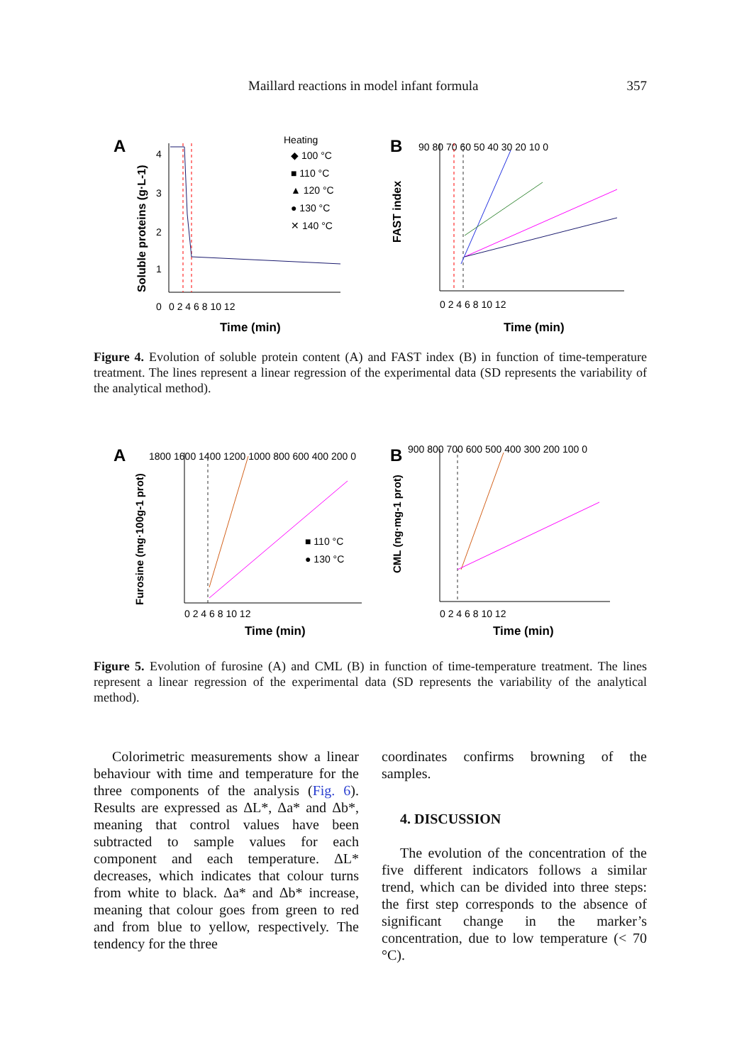Maillard reactions in model infant formula 357
A
4
3
2
1
0
0 2 4 6 8 10 12
Time (min)
Heating
◆ 100 °C
■ 110 °C
▲ 120 °C
● 130 °C
✕ 140 °C
Soluble proteins (g·L-1)
B
90 80 70 60 50 40 30 20 10 0
0 2 4 6 8 10 12
Time (min)
FAST index
Figure 4. Evolution of soluble protein content (A) and FAST index (B) in function of time-temperature treatment. The lines represent a linear regression of the experimental data (SD represents the variability of the analytical method).
A
1800 1600 1400 1200 1000 800 600 400 200 0
■ 110 °C
● 130 °C
0 2 4 6 8 10 12
Time (min)
Furosine (mg·100g-1 prot)
B
900 800 700 600 500 400 300 200 100 0
0 2 4 6 8 10 12
Time (min)
CML (ng·mg-1 prot)
Figure 5. Evolution of furosine (A) and CML (B) in function of time-temperature treatment. The lines represent a linear regression of the experimental data (SD represents the variability of the analytical method).
Colorimetric measurements show a linear behaviour with time and temperature for the three components of the analysis (Fig. 6). Results are expressed as ΔL*, Δa* and Δb*, meaning that control values have been subtracted to sample values for each component and each temperature. ΔL* decreases, which indicates that colour turns from white to black. Δa* and Δb* increase, meaning that colour goes from green to red and from blue to yellow, respectively. The tendency for the three
coordinates confirms browning of the samples.
4. DISCUSSION
The evolution of the concentration of the five different indicators follows a similar trend, which can be divided into three steps: the first step corresponds to the absence of significant change in the marker’s concentration, due to low temperature (< 70 °C).